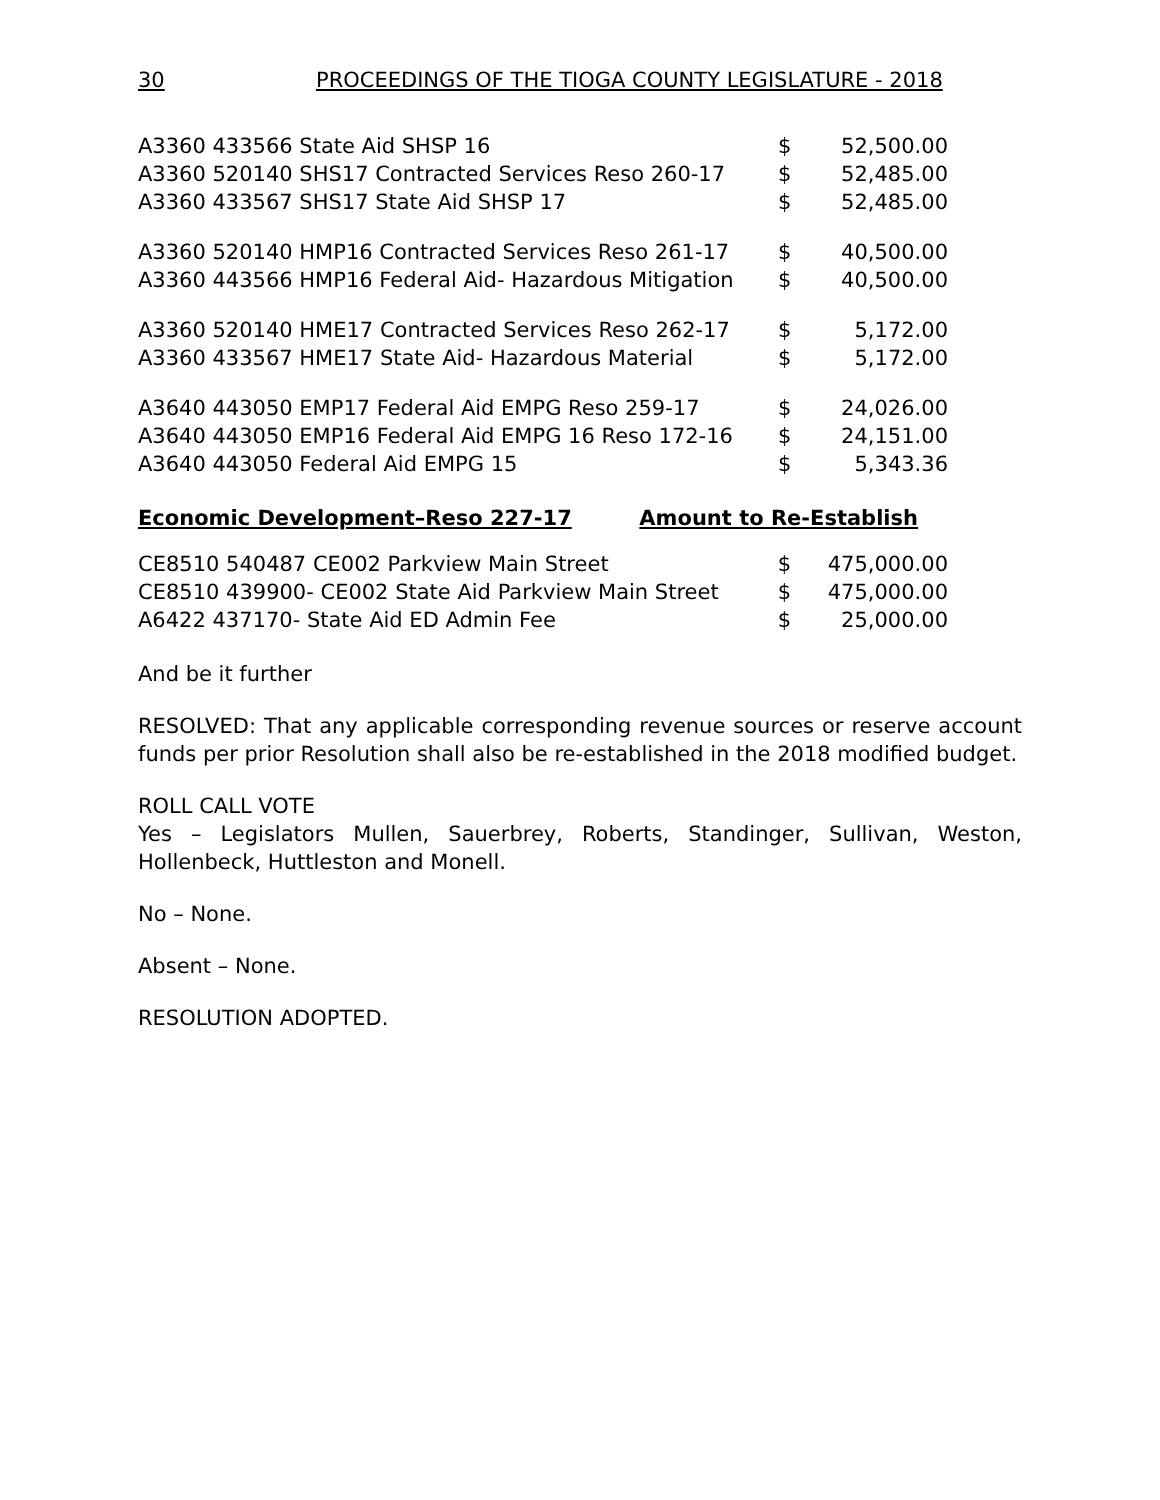30 PROCEEDINGS OF THE TIOGA COUNTY LEGISLATURE - 2018
| A3360 433566 State Aid SHSP 16 | $ | 52,500.00 |
| A3360 520140 SHS17 Contracted Services Reso 260-17 | $ | 52,485.00 |
| A3360 433567 SHS17 State Aid SHSP 17 | $ | 52,485.00 |
| A3360 520140 HMP16 Contracted Services Reso 261-17 | $ | 40,500.00 |
| A3360 443566 HMP16 Federal Aid- Hazardous Mitigation | $ | 40,500.00 |
| A3360 520140 HME17 Contracted Services Reso 262-17 | $ | 5,172.00 |
| A3360 433567 HME17 State Aid- Hazardous Material | $ | 5,172.00 |
| A3640 443050 EMP17 Federal Aid EMPG Reso 259-17 | $ | 24,026.00 |
| A3640 443050 EMP16 Federal Aid EMPG 16 Reso 172-16 | $ | 24,151.00 |
| A3640 443050 Federal Aid EMPG 15 | $ | 5,343.36 |
Economic Development–Reso 227-17 Amount to Re-Establish
| CE8510 540487 CE002 Parkview Main Street | $ | 475,000.00 |
| CE8510 439900- CE002 State Aid Parkview Main Street | $ | 475,000.00 |
| A6422 437170- State Aid ED Admin Fee | $ | 25,000.00 |
And be it further
RESOLVED: That any applicable corresponding revenue sources or reserve account funds per prior Resolution shall also be re-established in the 2018 modified budget.
ROLL CALL VOTE
Yes – Legislators Mullen, Sauerbrey, Roberts, Standinger, Sullivan, Weston, Hollenbeck, Huttleston and Monell.
No – None.
Absent – None.
RESOLUTION ADOPTED.